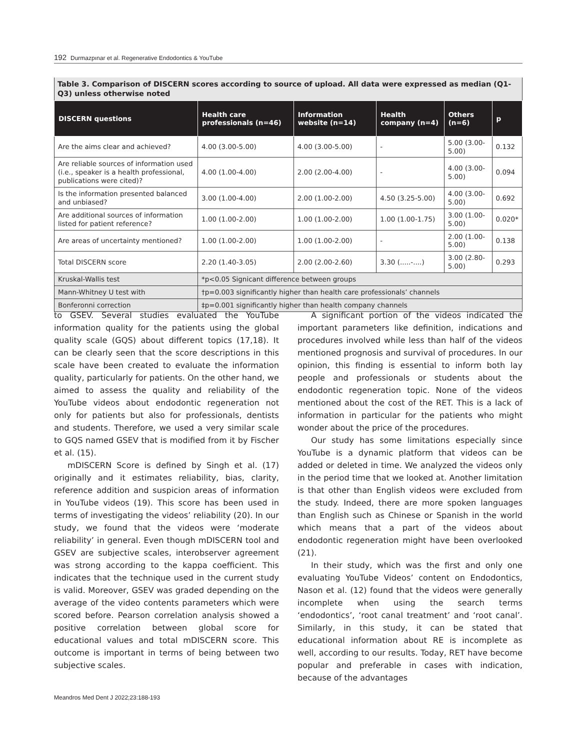192 Durmazpınar et al. Regenerative Endodontics & YouTube
Table 3. Comparison of DISCERN scores according to source of upload. All data were expressed as median (Q1-Q3) unless otherwise noted
| DISCERN questions | Health care professionals (n=46) | Information website (n=14) | Health company (n=4) | Others (n=6) | p |
| --- | --- | --- | --- | --- | --- |
| Are the aims clear and achieved? | 4.00 (3.00-5.00) | 4.00 (3.00-5.00) | - | 5.00 (3.00-5.00) | 0.132 |
| Are reliable sources of information used (i.e., speaker is a health professional, publications were cited)? | 4.00 (1.00-4.00) | 2.00 (2.00-4.00) | - | 4.00 (3.00-5.00) | 0.094 |
| Is the information presented balanced and unbiased? | 3.00 (1.00-4.00) | 2.00 (1.00-2.00) | 4.50 (3.25-5.00) | 4.00 (3.00-5.00) | 0.692 |
| Are additional sources of information listed for patient reference? | 1.00 (1.00-2.00) | 1.00 (1.00-2.00) | 1.00 (1.00-1.75) | 3.00 (1.00-5.00) | 0.020* |
| Are areas of uncertainty mentioned? | 1.00 (1.00-2.00) | 1.00 (1.00-2.00) | - | 2.00 (1.00-5.00) | 0.138 |
| Total DISCERN score | 2.20 (1.40-3.05) | 2.00 (2.00-2.60) | 3.30 (.....-....) | 3.00 (2.80-5.00) | 0.293 |
| Kruskal-Wallis test | *p<0.05 Signicant difference between groups | | | | |
| Mann-Whitney U test with | †p=0.003 significantly higher than health care professionals’ channels | | | | |
| Bonferonni correction | ‡p=0.001 significantly higher than health company channels | | | | |
to GSEV. Several studies evaluated the YouTube information quality for the patients using the global quality scale (GQS) about different topics (17,18). It can be clearly seen that the score descriptions in this scale have been created to evaluate the information quality, particularly for patients. On the other hand, we aimed to assess the quality and reliability of the YouTube videos about endodontic regeneration not only for patients but also for professionals, dentists and students. Therefore, we used a very similar scale to GQS named GSEV that is modified from it by Fischer et al. (15).
mDISCERN Score is defined by Singh et al. (17) originally and it estimates reliability, bias, clarity, reference addition and suspicion areas of information in YouTube videos (19). This score has been used in terms of investigating the videos’ reliability (20). In our study, we found that the videos were ‘moderate reliability’ in general. Even though mDISCERN tool and GSEV are subjective scales, interobserver agreement was strong according to the kappa coefficient. This indicates that the technique used in the current study is valid. Moreover, GSEV was graded depending on the average of the video contents parameters which were scored before. Pearson correlation analysis showed a positive correlation between global score for educational values and total mDISCERN score. This outcome is important in terms of being between two subjective scales.
A significant portion of the videos indicated the important parameters like definition, indications and procedures involved while less than half of the videos mentioned prognosis and survival of procedures. In our opinion, this finding is essential to inform both lay people and professionals or students about the endodontic regeneration topic. None of the videos mentioned about the cost of the RET. This is a lack of information in particular for the patients who might wonder about the price of the procedures.
Our study has some limitations especially since YouTube is a dynamic platform that videos can be added or deleted in time. We analyzed the videos only in the period time that we looked at. Another limitation is that other than English videos were excluded from the study. Indeed, there are more spoken languages than English such as Chinese or Spanish in the world which means that a part of the videos about endodontic regeneration might have been overlooked (21).
In their study, which was the first and only one evaluating YouTube Videos’ content on Endodontics, Nason et al. (12) found that the videos were generally incomplete when using the search terms ‘endodontics’, ‘root canal treatment’ and ‘root canal’. Similarly, in this study, it can be stated that educational information about RE is incomplete as well, according to our results. Today, RET have become popular and preferable in cases with indication, because of the advantages
Meandros Med Dent J 2022;23:188-193